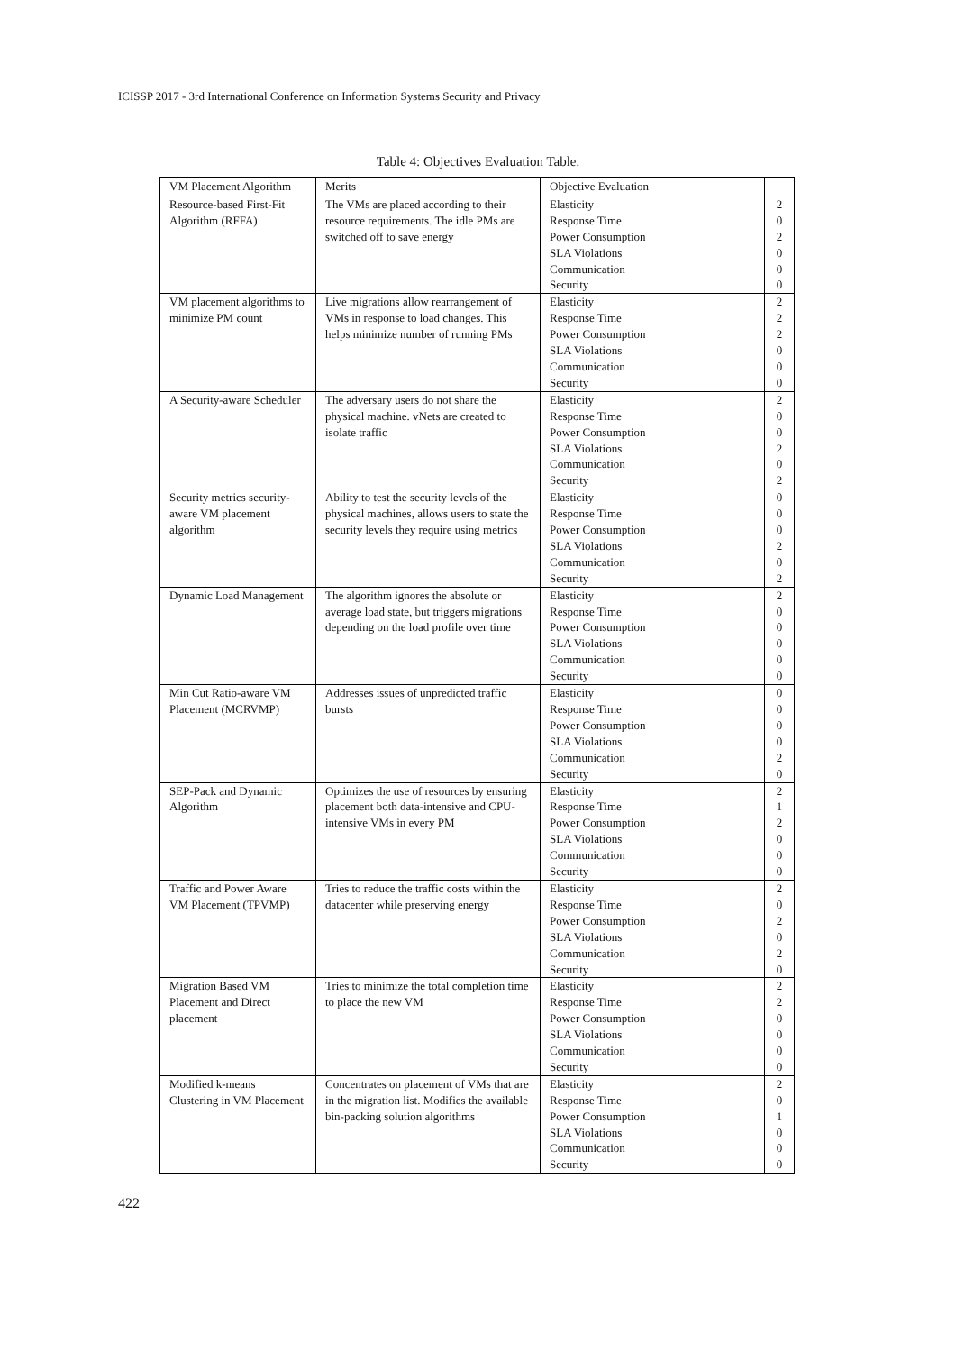ICISSP 2017 - 3rd International Conference on Information Systems Security and Privacy
Table 4: Objectives Evaluation Table.
| VM Placement Algorithm | Merits | Objective Evaluation | |
| --- | --- | --- | --- |
| Resource-based First-Fit Algorithm (RFFA) | The VMs are placed according to their resource requirements. The idle PMs are switched off to save energy | Elasticity Response Time Power Consumption SLA Violations Communication Security | 2 0 2 0 0 0 |
| VM placement algorithms to minimize PM count | Live migrations allow rearrangement of VMs in response to load changes. This helps minimize number of running PMs | Elasticity Response Time Power Consumption SLA Violations Communication Security | 2 2 2 0 0 0 |
| A Security-aware Scheduler | The adversary users do not share the physical machine. vNets are created to isolate traffic | Elasticity Response Time Power Consumption SLA Violations Communication Security | 2 0 0 2 0 2 |
| Security metrics security-aware VM placement algorithm | Ability to test the security levels of the physical machines, allows users to state the security levels they require using metrics | Elasticity Response Time Power Consumption SLA Violations Communication Security | 0 0 0 2 0 2 |
| Dynamic Load Management | The algorithm ignores the absolute or average load state, but triggers migrations depending on the load profile over time | Elasticity Response Time Power Consumption SLA Violations Communication Security | 2 0 0 0 0 0 |
| Min Cut Ratio-aware VM Placement (MCRVMP) | Addresses issues of unpredicted traffic bursts | Elasticity Response Time Power Consumption SLA Violations Communication Security | 0 0 0 0 2 0 |
| SEP-Pack and Dynamic Algorithm | Optimizes the use of resources by ensuring placement both data-intensive and CPU-intensive VMs in every PM | Elasticity Response Time Power Consumption SLA Violations Communication Security | 2 1 2 0 0 0 |
| Traffic and Power Aware VM Placement (TPVMP) | Tries to reduce the traffic costs within the datacenter while preserving energy | Elasticity Response Time Power Consumption SLA Violations Communication Security | 2 0 2 0 2 0 |
| Migration Based VM Placement and Direct placement | Tries to minimize the total completion time to place the new VM | Elasticity Response Time Power Consumption SLA Violations Communication Security | 2 2 0 0 0 0 |
| Modified k-means Clustering in VM Placement | Concentrates on placement of VMs that are in the migration list. Modifies the available bin-packing solution algorithms | Elasticity Response Time Power Consumption SLA Violations Communication Security | 2 0 1 0 0 0 |
422